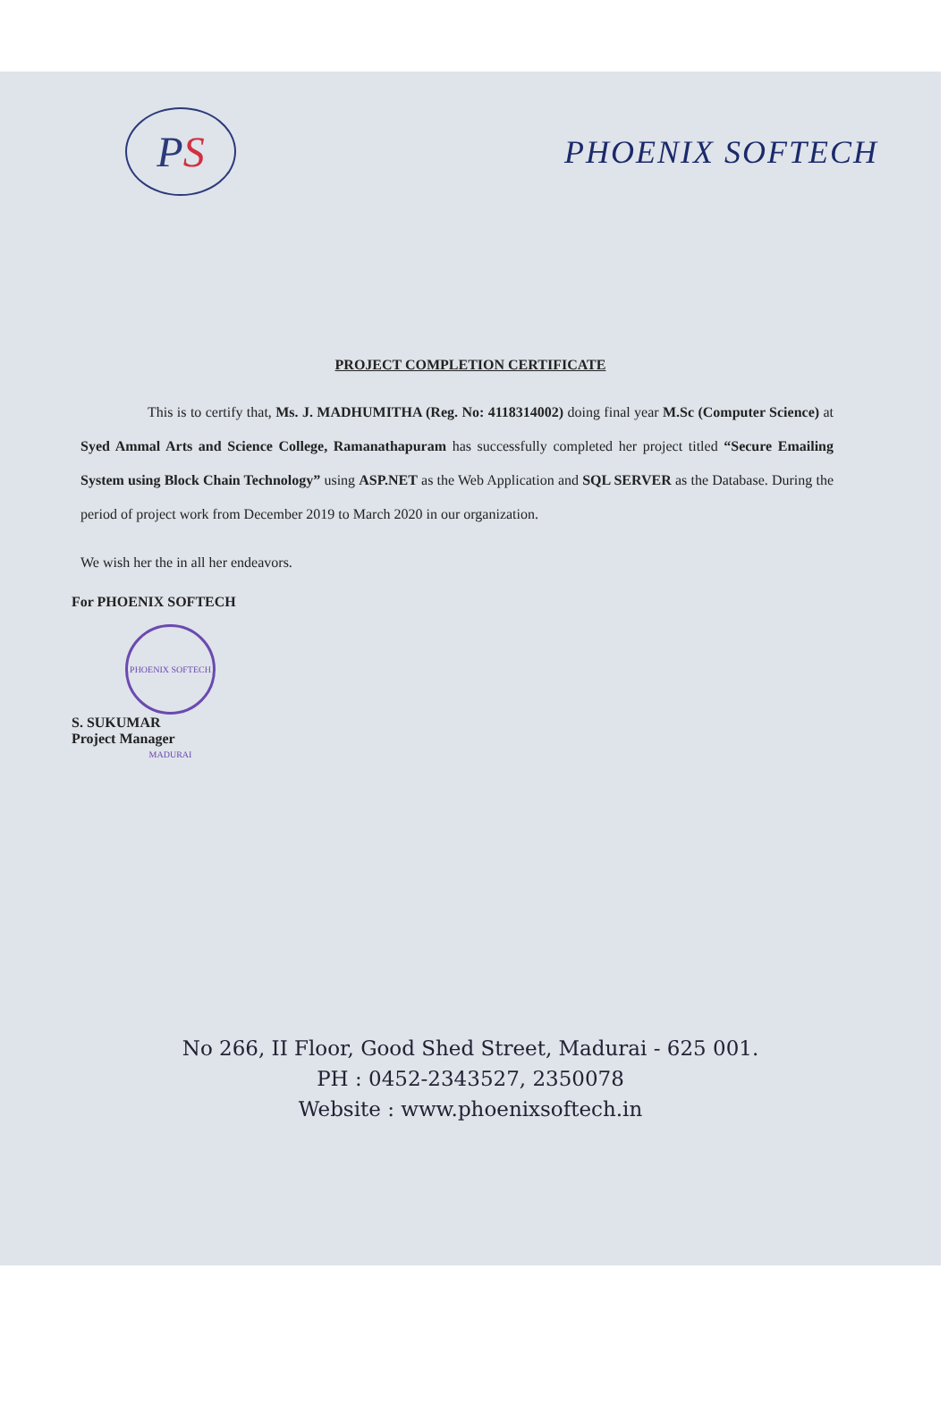P S
PHOENIX SOFTECH
PROJECT COMPLETION CERTIFICATE
This is to certify that, Ms. J. MADHUMITHA (Reg. No: 4118314002) doing final year M.Sc (Computer Science) at Syed Ammal Arts and Science College, Ramanathapuram has successfully completed her project titled “Secure Emailing System using Block Chain Technology” using ASP.NET as the Web Application and SQL SERVER as the Database. During the period of project work from December 2019 to March 2020 in our organization.
We wish her the in all her endeavors.
For PHOENIX SOFTECH
PHOENIX SOFTECH MADURAI
S. SUKUMAR
Project Manager
No 266, II Floor, Good Shed Street, Madurai - 625 001.
PH : 0452-2343527, 2350078
Website : www.phoenixsoftech.in